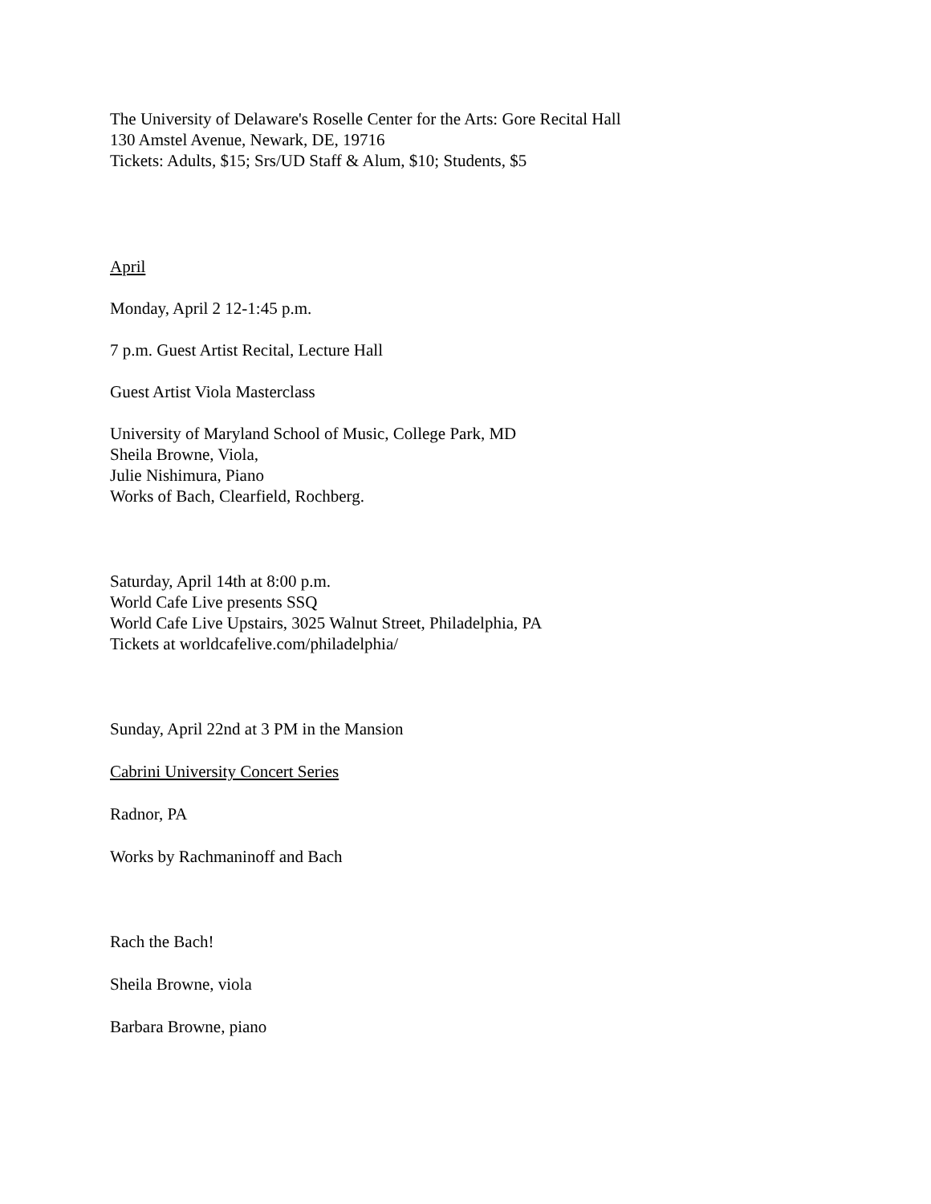The University of Delaware's Roselle Center for the Arts: Gore Recital Hall
130 Amstel Avenue, Newark, DE, 19716
Tickets: Adults, $15; Srs/UD Staff & Alum, $10; Students, $5
April
Monday, April 2 12-1:45 p.m.
7 p.m. Guest Artist Recital, Lecture Hall
Guest Artist Viola Masterclass
University of Maryland School of Music, College Park, MD
Sheila Browne, Viola,
Julie Nishimura, Piano
Works of Bach, Clearfield, Rochberg.
Saturday, April 14th at 8:00 p.m.
World Cafe Live presents SSQ
World Cafe Live Upstairs, 3025 Walnut Street, Philadelphia, PA
Tickets at worldcafelive.com/philadelphia/
Sunday, April 22nd at 3 PM in the Mansion
Cabrini University Concert Series
Radnor, PA
Works by Rachmaninoff and Bach
Rach the Bach!
Sheila Browne, viola
Barbara Browne, piano